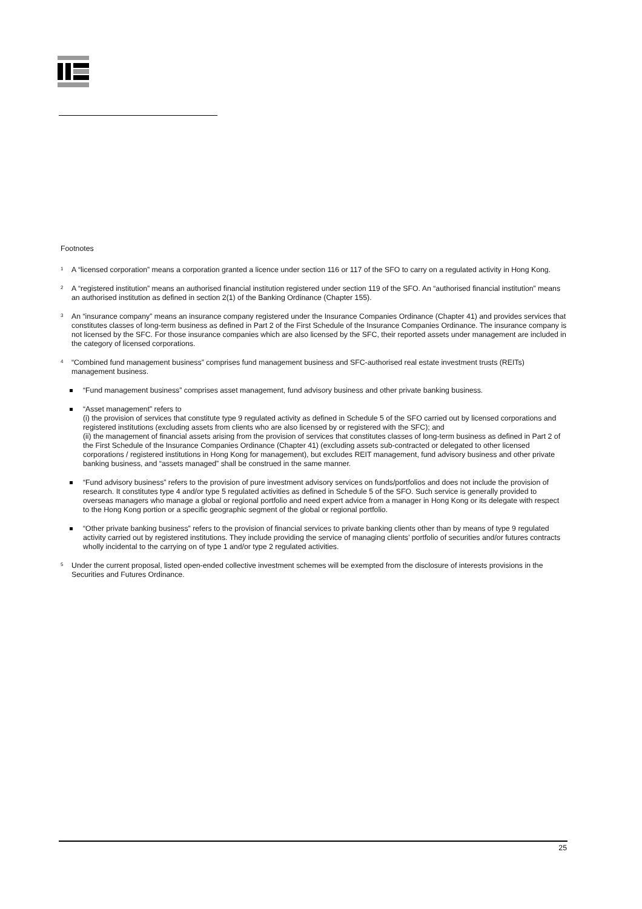Footnotes
<sup>1</sup> A “licensed corporation” means a corporation granted a licence under section 116 or 117 of the SFO to carry on a regulated activity in Hong Kong.
<sup>2</sup> A “registered institution” means an authorised financial institution registered under section 119 of the SFO. An “authorised financial institution” means an authorised institution as defined in section 2(1) of the Banking Ordinance (Chapter 155).
<sup>3</sup> An “insurance company” means an insurance company registered under the Insurance Companies Ordinance (Chapter 41) and provides services that constitutes classes of long-term business as defined in Part 2 of the First Schedule of the Insurance Companies Ordinance. The insurance company is not licensed by the SFC. For those insurance companies which are also licensed by the SFC, their reported assets under management are included in the category of licensed corporations.
<sup>4</sup> “Combined fund management business” comprises fund management business and SFC-authorised real estate investment trusts (REITs) management business.
“Fund management business” comprises asset management, fund advisory business and other private banking business.
“Asset management” refers to
(i) the provision of services that constitute type 9 regulated activity as defined in Schedule 5 of the SFO carried out by licensed corporations and registered institutions (excluding assets from clients who are also licensed by or registered with the SFC); and
(ii) the management of financial assets arising from the provision of services that constitutes classes of long-term business as defined in Part 2 of the First Schedule of the Insurance Companies Ordinance (Chapter 41) (excluding assets sub-contracted or delegated to other licensed corporations / registered institutions in Hong Kong for management), but excludes REIT management, fund advisory business and other private banking business, and “assets managed” shall be construed in the same manner.
“Fund advisory business” refers to the provision of pure investment advisory services on funds/portfolios and does not include the provision of research. It constitutes type 4 and/or type 5 regulated activities as defined in Schedule 5 of the SFO. Such service is generally provided to overseas managers who manage a global or regional portfolio and need expert advice from a manager in Hong Kong or its delegate with respect to the Hong Kong portion or a specific geographic segment of the global or regional portfolio.
“Other private banking business” refers to the provision of financial services to private banking clients other than by means of type 9 regulated activity carried out by registered institutions. They include providing the service of managing clients’ portfolio of securities and/or futures contracts wholly incidental to the carrying on of type 1 and/or type 2 regulated activities.
<sup>5</sup> Under the current proposal, listed open-ended collective investment schemes will be exempted from the disclosure of interests provisions in the Securities and Futures Ordinance.
25